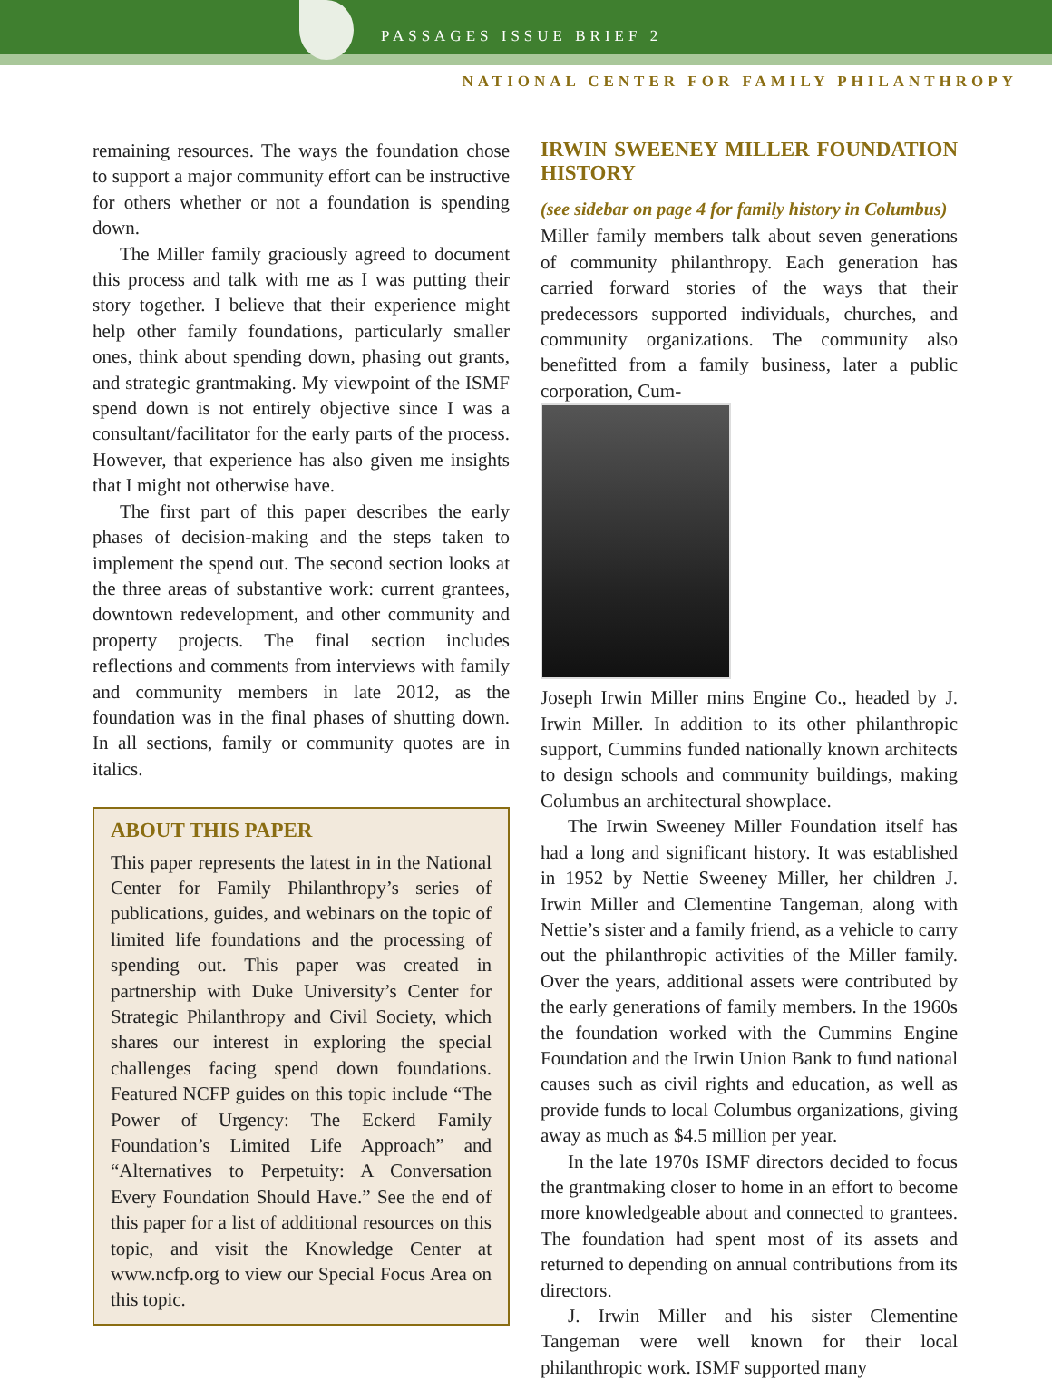PASSAGES ISSUE BRIEF 2
NATIONAL CENTER FOR FAMILY PHILANTHROPY
remaining resources. The ways the foundation chose to support a major community effort can be instructive for others whether or not a foundation is spending down.
The Miller family graciously agreed to document this process and talk with me as I was putting their story together. I believe that their experience might help other family foundations, particularly smaller ones, think about spending down, phasing out grants, and strategic grantmaking. My viewpoint of the ISMF spend down is not entirely objective since I was a consultant/facilitator for the early parts of the process. However, that experience has also given me insights that I might not otherwise have.
The first part of this paper describes the early phases of decision-making and the steps taken to implement the spend out. The second section looks at the three areas of substantive work: current grantees, downtown redevelopment, and other community and property projects. The final section includes reflections and comments from interviews with family and community members in late 2012, as the foundation was in the final phases of shutting down. In all sections, family or community quotes are in italics.
ABOUT THIS PAPER
This paper represents the latest in in the National Center for Family Philanthropy’s series of publications, guides, and webinars on the topic of limited life foundations and the processing of spending out. This paper was created in partnership with Duke University’s Center for Strategic Philanthropy and Civil Society, which shares our interest in exploring the special challenges facing spend down foundations. Featured NCFP guides on this topic include “The Power of Urgency: The Eckerd Family Foundation’s Limited Life Approach” and “Alternatives to Perpetuity: A Conversation Every Foundation Should Have.” See the end of this paper for a list of additional resources on this topic, and visit the Knowledge Center at www.ncfp.org to view our Special Focus Area on this topic.
IRWIN SWEENEY MILLER FOUNDATION HISTORY
(see sidebar on page 4 for family history in Columbus)
Miller family members talk about seven generations of community philanthropy. Each generation has carried forward stories of the ways that their predecessors supported individuals, churches, and community organizations. The community also benefitted from a family business, later a public corporation, Cum-
Joseph Irwin Miller mins Engine Co., headed by J. Irwin Miller. In addition to its other philanthropic support, Cummins funded nationally known architects to design schools and community buildings, making Columbus an architectural showplace.
The Irwin Sweeney Miller Foundation itself has had a long and significant history. It was established in 1952 by Nettie Sweeney Miller, her children J. Irwin Miller and Clementine Tangeman, along with Nettie’s sister and a family friend, as a vehicle to carry out the philanthropic activities of the Miller family. Over the years, additional assets were contributed by the early generations of family members. In the 1960s the foundation worked with the Cummins Engine Foundation and the Irwin Union Bank to fund national causes such as civil rights and education, as well as provide funds to local Columbus organizations, giving away as much as $4.5 million per year.
In the late 1970s ISMF directors decided to focus the grantmaking closer to home in an effort to become more knowledgeable about and connected to grantees. The foundation had spent most of its assets and returned to depending on annual contributions from its directors.
J. Irwin Miller and his sister Clementine Tangeman were well known for their local philanthropic work. ISMF supported many